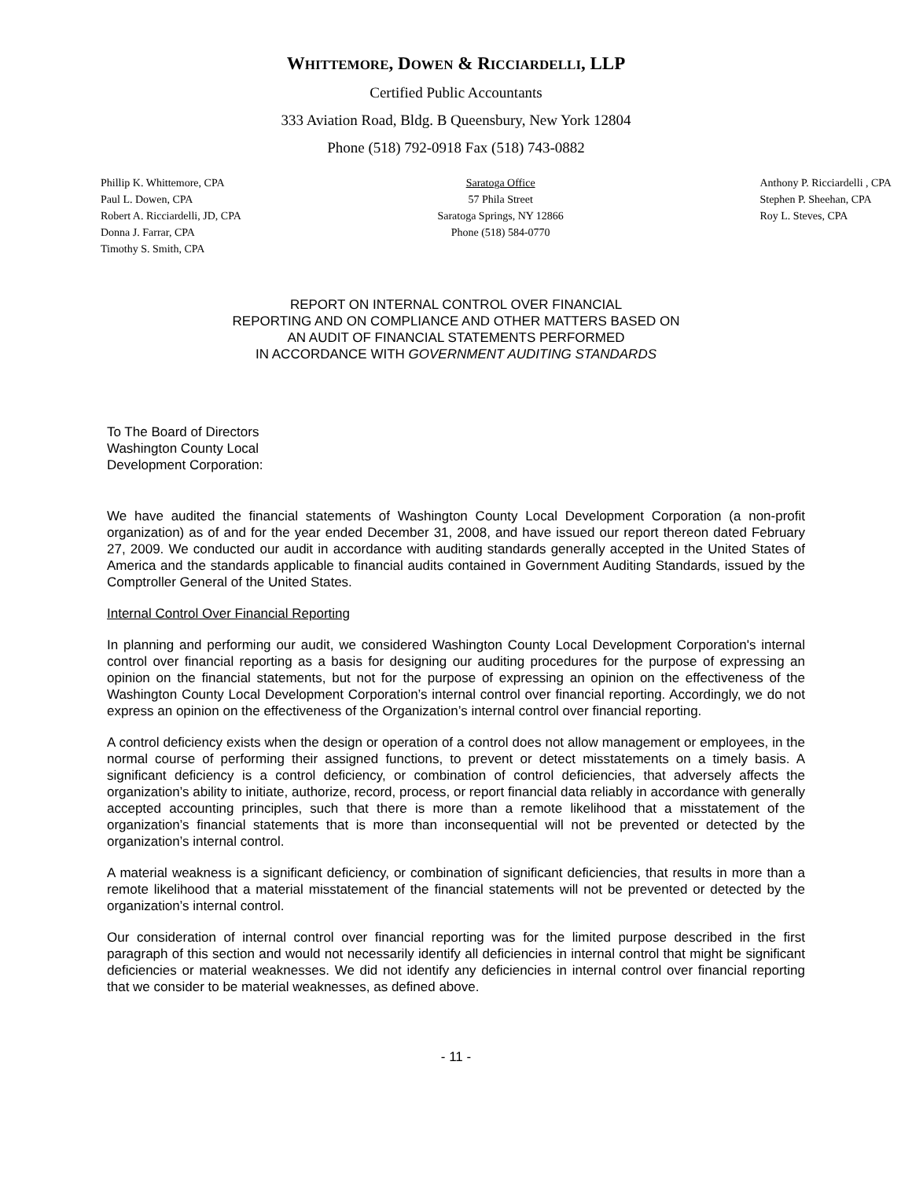WHITTEMORE, DOWEN & RICCIARDELLI, LLP
Certified Public Accountants
333 Aviation Road, Bldg. B Queensbury, New York 12804
Phone (518) 792-0918 Fax (518) 743-0882
Phillip K. Whittemore, CPA
Paul L. Dowen, CPA
Robert A. Ricciardelli, JD, CPA
Donna J. Farrar, CPA
Timothy S. Smith, CPA
Saratoga Office
57 Phila Street
Saratoga Springs, NY 12866
Phone (518) 584-0770
Anthony P. Ricciardelli , CPA
Stephen P. Sheehan, CPA
Roy L. Steves, CPA
REPORT ON INTERNAL CONTROL OVER FINANCIAL
REPORTING AND ON COMPLIANCE AND OTHER MATTERS BASED ON
AN AUDIT OF FINANCIAL STATEMENTS PERFORMED
IN ACCORDANCE WITH GOVERNMENT AUDITING STANDARDS
To The Board of Directors
Washington County Local
Development Corporation:
We have audited the financial statements of Washington County Local Development Corporation (a non-profit organization) as of and for the year ended December 31, 2008, and have issued our report thereon dated February 27, 2009. We conducted our audit in accordance with auditing standards generally accepted in the United States of America and the standards applicable to financial audits contained in Government Auditing Standards, issued by the Comptroller General of the United States.
Internal Control Over Financial Reporting
In planning and performing our audit, we considered Washington County Local Development Corporation's internal control over financial reporting as a basis for designing our auditing procedures for the purpose of expressing an opinion on the financial statements, but not for the purpose of expressing an opinion on the effectiveness of the Washington County Local Development Corporation’s internal control over financial reporting. Accordingly, we do not express an opinion on the effectiveness of the Organization’s internal control over financial reporting.
A control deficiency exists when the design or operation of a control does not allow management or employees, in the normal course of performing their assigned functions, to prevent or detect misstatements on a timely basis. A significant deficiency is a control deficiency, or combination of control deficiencies, that adversely affects the organization’s ability to initiate, authorize, record, process, or report financial data reliably in accordance with generally accepted accounting principles, such that there is more than a remote likelihood that a misstatement of the organization’s financial statements that is more than inconsequential will not be prevented or detected by the organization’s internal control.
A material weakness is a significant deficiency, or combination of significant deficiencies, that results in more than a remote likelihood that a material misstatement of the financial statements will not be prevented or detected by the organization’s internal control.
Our consideration of internal control over financial reporting was for the limited purpose described in the first paragraph of this section and would not necessarily identify all deficiencies in internal control that might be significant deficiencies or material weaknesses. We did not identify any deficiencies in internal control over financial reporting that we consider to be material weaknesses, as defined above.
- 11 -